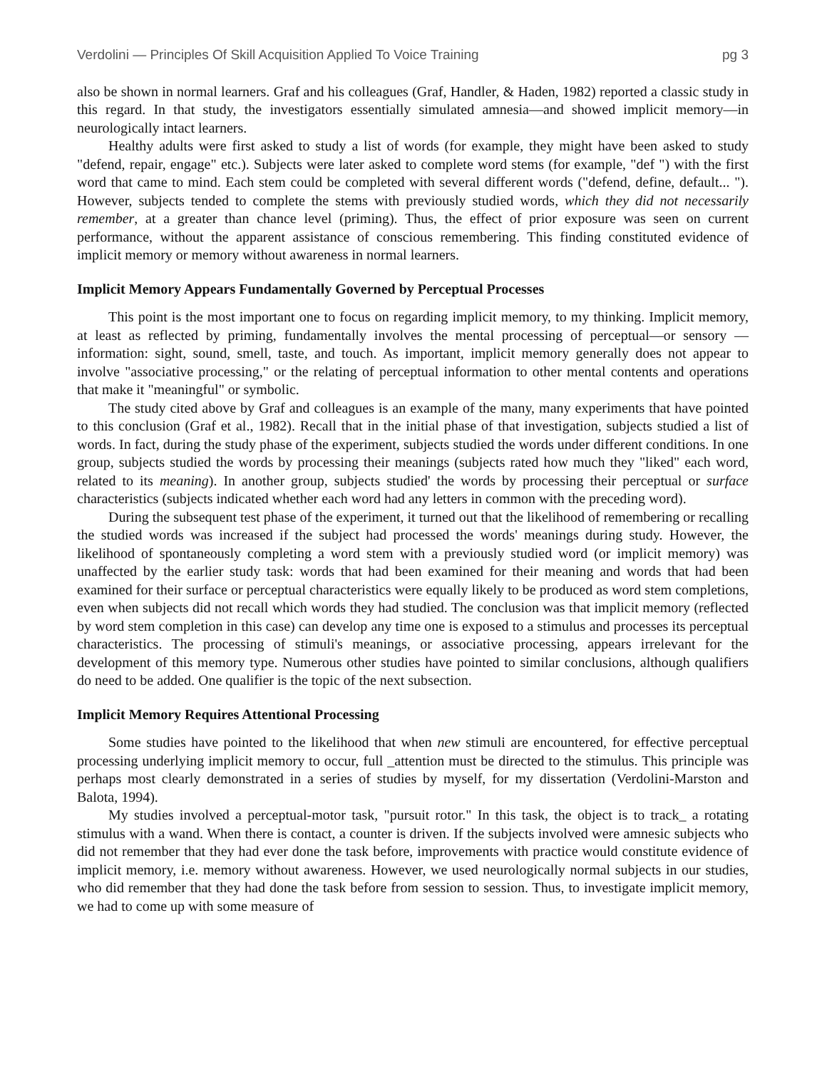Verdolini — Principles Of Skill Acquisition Applied To Voice Training pg 3
also be shown in normal learners. Graf and his colleagues (Graf, Handler, & Haden, 1982) reported a classic study in this regard. In that study, the investigators essentially simulated amnesia—and showed implicit memory—in neurologically intact learners.
Healthy adults were first asked to study a list of words (for example, they might have been asked to study "defend, repair, engage" etc.). Subjects were later asked to complete word stems (for example, "def ") with the first word that came to mind. Each stem could be completed with several different words ("defend, define, default... "). However, subjects tended to complete the stems with previously studied words, which they did not necessarily remember, at a greater than chance level (priming). Thus, the effect of prior exposure was seen on current performance, without the apparent assistance of conscious remembering. This finding constituted evidence of implicit memory or memory without awareness in normal learners.
Implicit Memory Appears Fundamentally Governed by Perceptual Processes
This point is the most important one to focus on regarding implicit memory, to my thinking. Implicit memory, at least as reflected by priming, fundamentally involves the mental processing of perceptual—or sensory —information: sight, sound, smell, taste, and touch. As important, implicit memory generally does not appear to involve "associative processing," or the relating of perceptual information to other mental contents and operations that make it "meaningful" or symbolic.
The study cited above by Graf and colleagues is an example of the many, many experiments that have pointed to this conclusion (Graf et al., 1982). Recall that in the initial phase of that investigation, subjects studied a list of words. In fact, during the study phase of the experiment, subjects studied the words under different conditions. In one group, subjects studied the words by processing their meanings (subjects rated how much they "liked" each word, related to its meaning). In another group, subjects studied' the words by processing their perceptual or surface characteristics (subjects indicated whether each word had any letters in common with the preceding word).
During the subsequent test phase of the experiment, it turned out that the likelihood of remembering or recalling the studied words was increased if the subject had processed the words' meanings during study. However, the likelihood of spontaneously completing a word stem with a previously studied word (or implicit memory) was unaffected by the earlier study task: words that had been examined for their meaning and words that had been examined for their surface or perceptual characteristics were equally likely to be produced as word stem completions, even when subjects did not recall which words they had studied. The conclusion was that implicit memory (reflected by word stem completion in this case) can develop any time one is exposed to a stimulus and processes its perceptual characteristics. The processing of stimuli's meanings, or associative processing, appears irrelevant for the development of this memory type. Numerous other studies have pointed to similar conclusions, although qualifiers do need to be added. One qualifier is the topic of the next subsection.
Implicit Memory Requires Attentional Processing
Some studies have pointed to the likelihood that when new stimuli are encountered, for effective perceptual processing underlying implicit memory to occur, full _attention must be directed to the stimulus. This principle was perhaps most clearly demonstrated in a series of studies by myself, for my dissertation (Verdolini-Marston and Balota, 1994).
My studies involved a perceptual-motor task, "pursuit rotor." In this task, the object is to track_ a rotating stimulus with a wand. When there is contact, a counter is driven. If the subjects involved were amnesic subjects who did not remember that they had ever done the task before, improvements with practice would constitute evidence of implicit memory, i.e. memory without awareness. However, we used neurologically normal subjects in our studies, who did remember that they had done the task before from session to session. Thus, to investigate implicit memory, we had to come up with some measure of